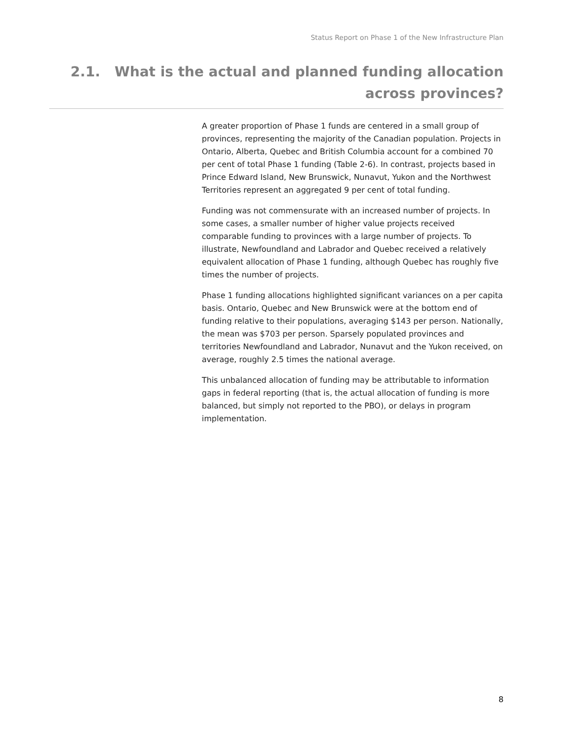Status Report on Phase 1 of the New Infrastructure Plan
2.1. What is the actual and planned funding allocation
across provinces?
A greater proportion of Phase 1 funds are centered in a small group of provinces, representing the majority of the Canadian population. Projects in Ontario, Alberta, Quebec and British Columbia account for a combined 70 per cent of total Phase 1 funding (Table 2-6). In contrast, projects based in Prince Edward Island, New Brunswick, Nunavut, Yukon and the Northwest Territories represent an aggregated 9 per cent of total funding.
Funding was not commensurate with an increased number of projects. In some cases, a smaller number of higher value projects received comparable funding to provinces with a large number of projects. To illustrate, Newfoundland and Labrador and Quebec received a relatively equivalent allocation of Phase 1 funding, although Quebec has roughly five times the number of projects.
Phase 1 funding allocations highlighted significant variances on a per capita basis. Ontario, Quebec and New Brunswick were at the bottom end of funding relative to their populations, averaging $143 per person. Nationally, the mean was $703 per person. Sparsely populated provinces and territories Newfoundland and Labrador, Nunavut and the Yukon received, on average, roughly 2.5 times the national average.
This unbalanced allocation of funding may be attributable to information gaps in federal reporting (that is, the actual allocation of funding is more balanced, but simply not reported to the PBO), or delays in program implementation.
8